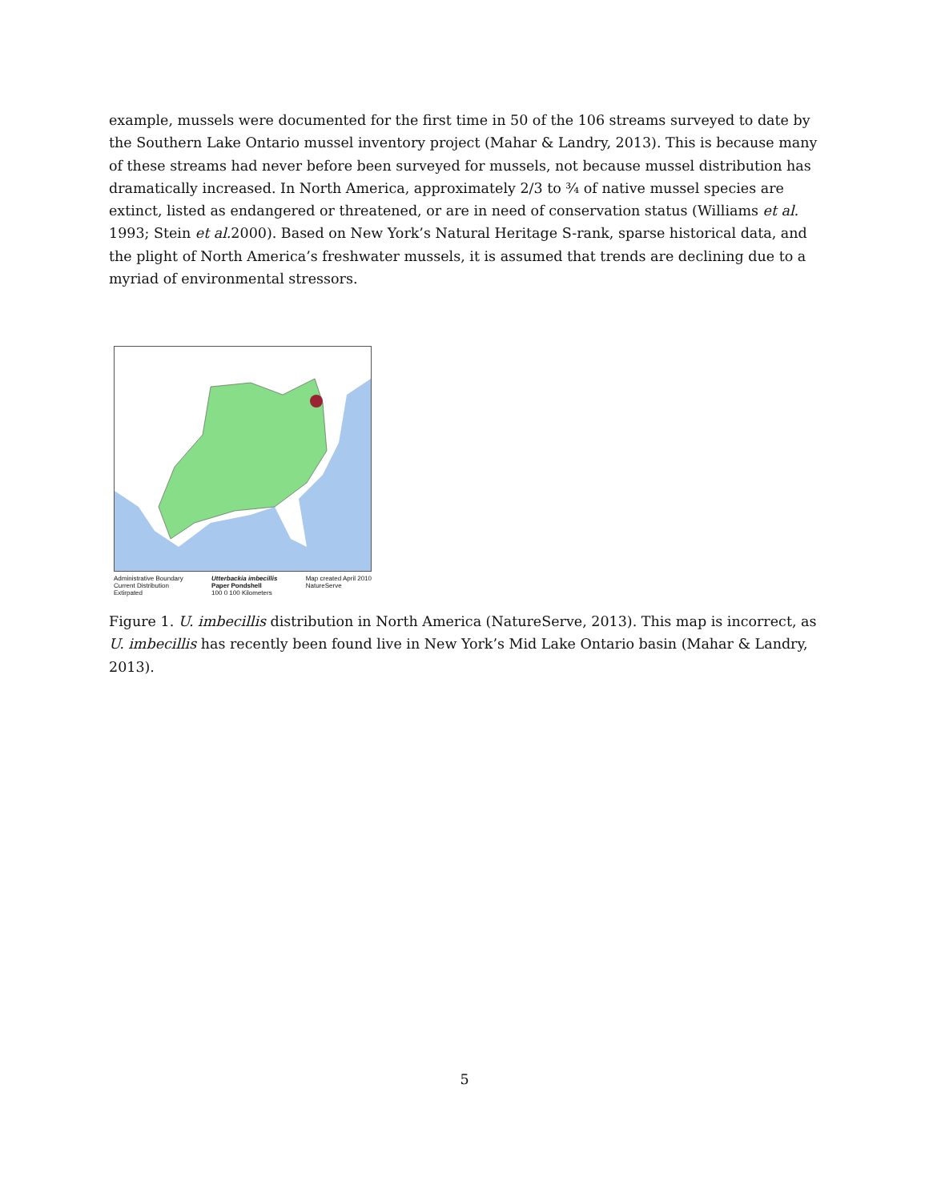example, mussels were documented for the first time in 50 of the 106 streams surveyed to date by the Southern Lake Ontario mussel inventory project (Mahar & Landry, 2013). This is because many of these streams had never before been surveyed for mussels, not because mussel distribution has dramatically increased. In North America, approximately 2/3 to ¾ of native mussel species are extinct, listed as endangered or threatened, or are in need of conservation status (Williams et al. 1993; Stein et al. 2000). Based on New York’s Natural Heritage S-rank, sparse historical data, and the plight of North America’s freshwater mussels, it is assumed that trends are declining due to a myriad of environmental stressors.
Administrative Boundary
Current Distribution
Extirpated
Utterbackia imbecillis
Paper Pondshell
100 0 100 Kilometers
Map created April 2010
NatureServe
Figure 1. U. imbecillis distribution in North America (NatureServe, 2013). This map is incorrect, as U. imbecillis has recently been found live in New York’s Mid Lake Ontario basin (Mahar & Landry, 2013).
5